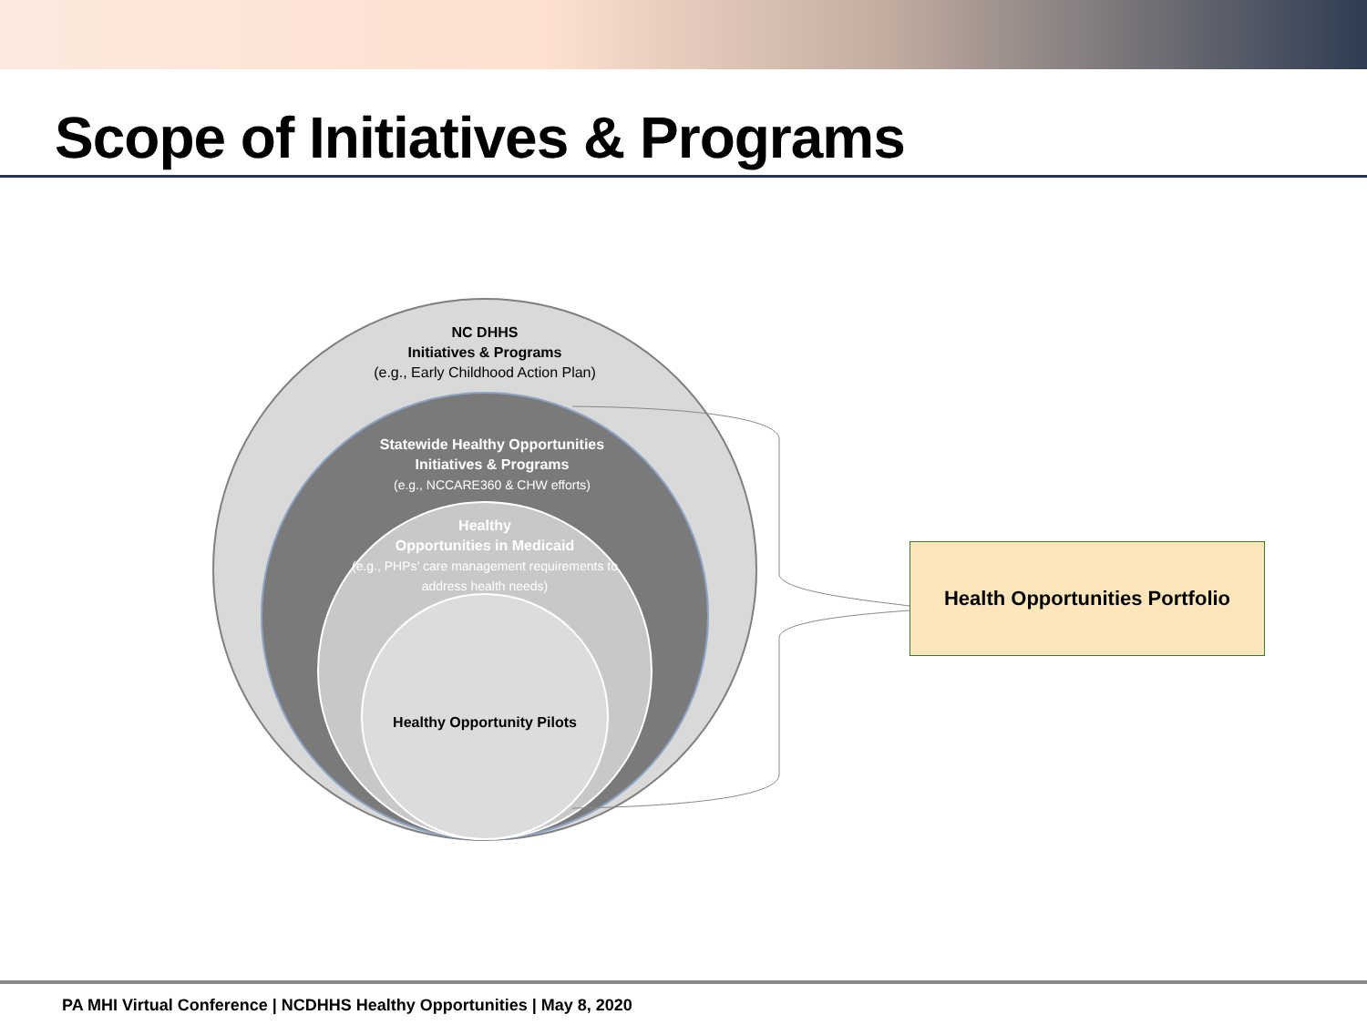Scope of Initiatives & Programs
NC DHHS
Initiatives & Programs
(e.g., Early Childhood Action Plan)
Statewide Healthy Opportunities
Initiatives & Programs
(e.g., NCCARE360 & CHW efforts)
Healthy
Opportunities in Medicaid
(e.g., PHPs’ care management requirements to address health needs)
Healthy Opportunity Pilots
Health Opportunities Portfolio
PA MHI Virtual Conference | NCDHHS Healthy Opportunities | May 8, 2020